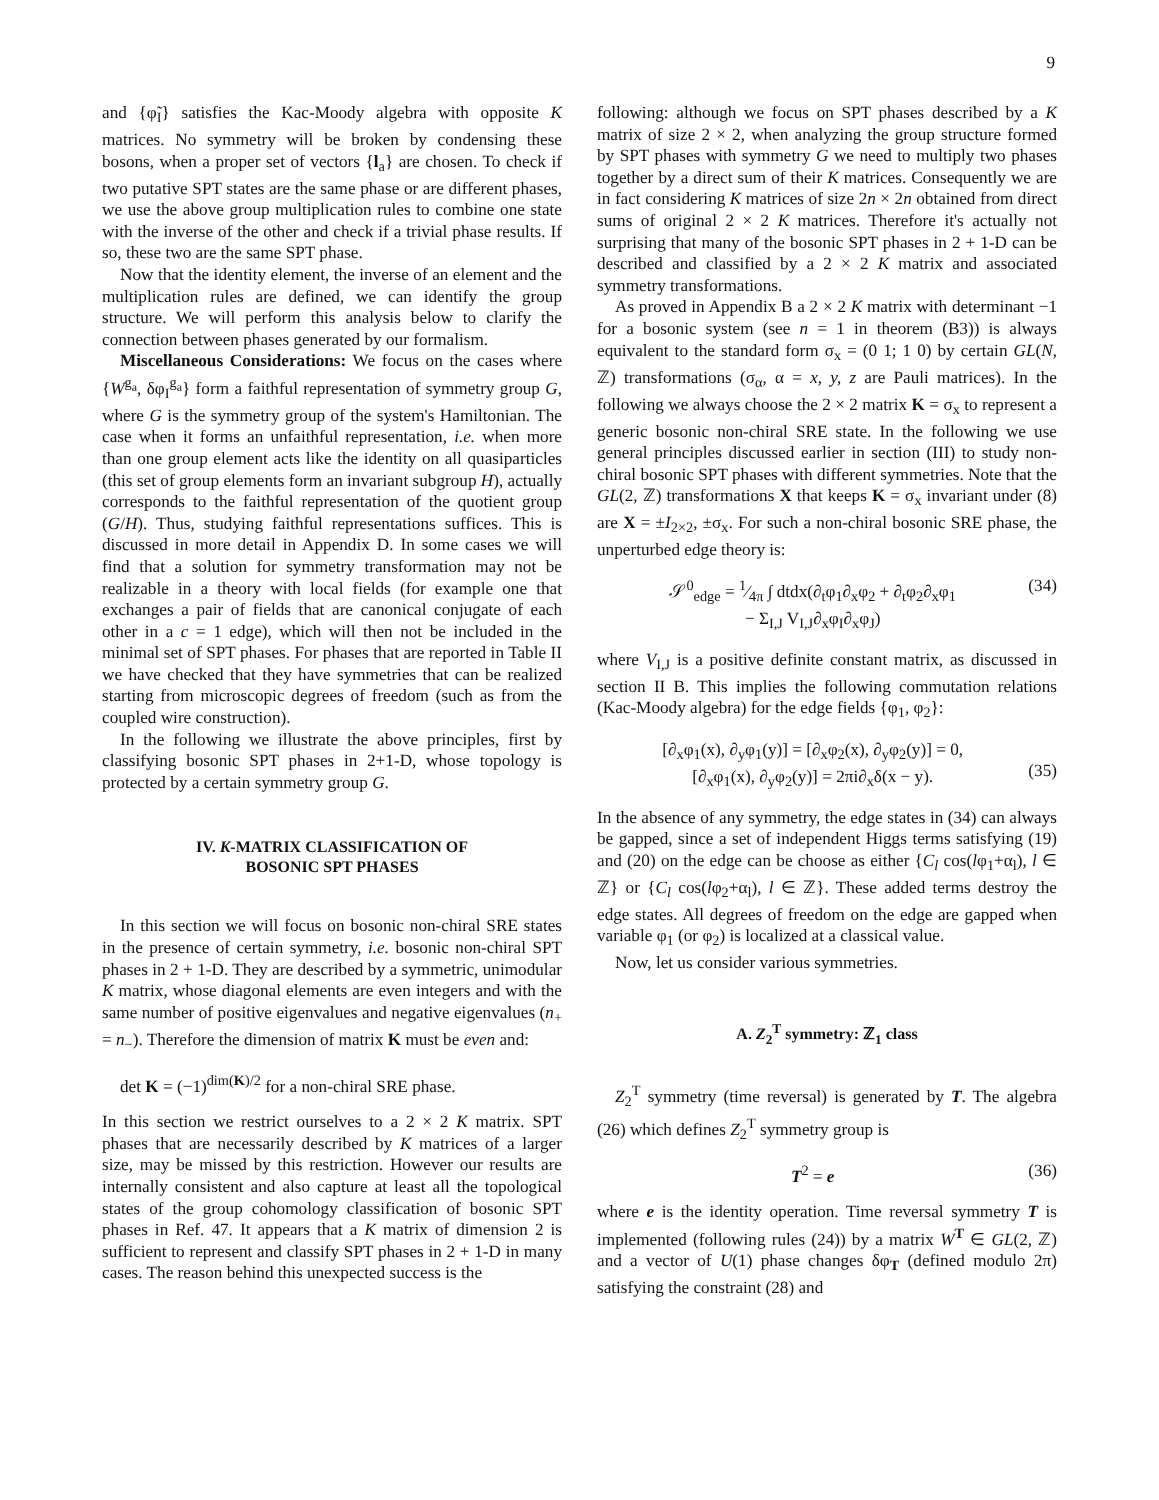9
and {φ̃<sub>I</sub>} satisfies the Kac-Moody algebra with opposite K matrices. No symmetry will be broken by condensing these bosons, when a proper set of vectors {l<sub>a</sub>} are chosen. To check if two putative SPT states are the same phase or are different phases, we use the above group multiplication rules to combine one state with the inverse of the other and check if a trivial phase results. If so, these two are the same SPT phase.
Now that the identity element, the inverse of an element and the multiplication rules are defined, we can identify the group structure. We will perform this analysis below to clarify the connection between phases generated by our formalism.
Miscellaneous Considerations: We focus on the cases where {W<sup>g<sub>a</sub></sup>, δφ<sub>I</sub><sup>g<sub>a</sub></sup>} form a faithful representation of symmetry group G, where G is the symmetry group of the system's Hamiltonian. The case when it forms an unfaithful representation, i.e. when more than one group element acts like the identity on all quasiparticles (this set of group elements form an invariant subgroup H), actually corresponds to the faithful representation of the quotient group (G/H). Thus, studying faithful representations suffices. This is discussed in more detail in Appendix D. In some cases we will find that a solution for symmetry transformation may not be realizable in a theory with local fields (for example one that exchanges a pair of fields that are canonical conjugate of each other in a c = 1 edge), which will then not be included in the minimal set of SPT phases. For phases that are reported in Table II we have checked that they have symmetries that can be realized starting from microscopic degrees of freedom (such as from the coupled wire construction).
In the following we illustrate the above principles, first by classifying bosonic SPT phases in 2+1-D, whose topology is protected by a certain symmetry group G.
IV. K-MATRIX CLASSIFICATION OF
BOSONIC SPT PHASES
In this section we will focus on bosonic non-chiral SRE states in the presence of certain symmetry, i.e. bosonic non-chiral SPT phases in 2 + 1-D. They are described by a symmetric, unimodular K matrix, whose diagonal elements are even integers and with the same number of positive eigenvalues and negative eigenvalues (n<sub>+</sub> = n<sub>−</sub>). Therefore the dimension of matrix K must be even and:
det K = (−1)<sup>dim(K)/2</sup> for a non-chiral SRE phase.
In this section we restrict ourselves to a 2 × 2 K matrix. SPT phases that are necessarily described by K matrices of a larger size, may be missed by this restriction. However our results are internally consistent and also capture at least all the topological states of the group cohomology classification of bosonic SPT phases in Ref. 47. It appears that a K matrix of dimension 2 is sufficient to represent and classify SPT phases in 2 + 1-D in many cases. The reason behind this unexpected success is the
following: although we focus on SPT phases described by a K matrix of size 2 × 2, when analyzing the group structure formed by SPT phases with symmetry G we need to multiply two phases together by a direct sum of their K matrices. Consequently we are in fact considering K matrices of size 2n × 2n obtained from direct sums of original 2 × 2 K matrices. Therefore it's actually not surprising that many of the bosonic SPT phases in 2 + 1-D can be described and classified by a 2 × 2 K matrix and associated symmetry transformations.
As proved in Appendix B a 2 × 2 K matrix with determinant −1 for a bosonic system (see n = 1 in theorem (B3)) is always equivalent to the standard form σ<sub>x</sub> = (0 1; 1 0) by certain GL(N, ℤ) transformations (σ<sub>α</sub>, α = x, y, z are Pauli matrices). In the following we always choose the 2 × 2 matrix K = σ<sub>x</sub> to represent a generic bosonic non-chiral SRE state. In the following we use general principles discussed earlier in section (III) to study non-chiral bosonic SPT phases with different symmetries. Note that the GL(2, ℤ) transformations X that keeps K = σ<sub>x</sub> invariant under (8) are X = ±I<sub>2×2</sub>, ±σ<sub>x</sub>. For such a non-chiral bosonic SRE phase, the unperturbed edge theory is:
𝒮<sup>0</sup><sub>edge</sub> = 1⁄4π ∫ dtdx(∂<sub>t</sub>φ<sub>1</sub>∂<sub>x</sub>φ<sub>2</sub> + ∂<sub>t</sub>φ<sub>2</sub>∂<sub>x</sub>φ<sub>1</sub>
− Σ<sub>I,J</sub> V<sub>I,J</sub>∂<sub>x</sub>φ<sub>I</sub>∂<sub>x</sub>φ<sub>J</sub>) (34)
where V<sub>I,J</sub> is a positive definite constant matrix, as discussed in section II B. This implies the following commutation relations (Kac-Moody algebra) for the edge fields {φ<sub>1</sub>, φ<sub>2</sub>}:
[∂<sub>x</sub>φ<sub>1</sub>(x), ∂<sub>y</sub>φ<sub>1</sub>(y)] = [∂<sub>x</sub>φ<sub>2</sub>(x), ∂<sub>y</sub>φ<sub>2</sub>(y)] = 0,
[∂<sub>x</sub>φ<sub>1</sub>(x), ∂<sub>y</sub>φ<sub>2</sub>(y)] = 2πi∂<sub>x</sub>δ(x − y).
(35)
In the absence of any symmetry, the edge states in (34) can always be gapped, since a set of independent Higgs terms satisfying (19) and (20) on the edge can be choose as either {C<sub>l</sub> cos(lφ<sub>1</sub>+α<sub>l</sub>), l ∈ ℤ} or {C<sub>l</sub> cos(lφ<sub>2</sub>+α<sub>l</sub>), l ∈ ℤ}. These added terms destroy the edge states. All degrees of freedom on the edge are gapped when variable φ<sub>1</sub> (or φ<sub>2</sub>) is localized at a classical value.
Now, let us consider various symmetries.
A. Z<sub>2</sub><sup>T</sup> symmetry: ℤ<sub>1</sub> class
Z<sub>2</sub><sup>T</sup> symmetry (time reversal) is generated by T. The algebra (26) which defines Z<sub>2</sub><sup>T</sup> symmetry group is
T<sup>2</sup> = e (36)
where e is the identity operation. Time reversal symmetry T is implemented (following rules (24)) by a matrix W<sup>T</sup> ∈ GL(2, ℤ) and a vector of U(1) phase changes δφ<sub>T</sub> (defined modulo 2π) satisfying the constraint (28) and